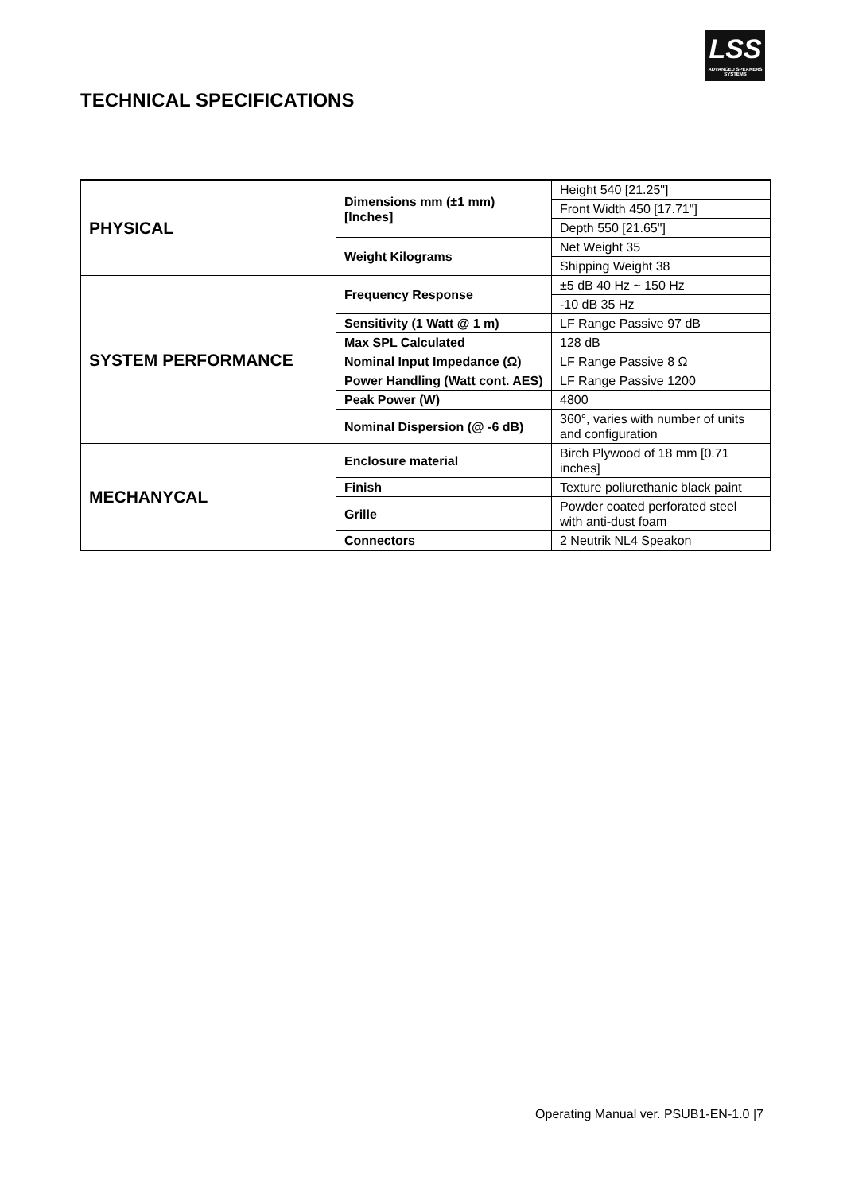LSS
ADVANCED SPEAKERS SYSTEMS
TECHNICAL SPECIFICATIONS
| PHYSICAL | Dimensions mm (±1 mm) [Inches] | Height 540 [21.25"] |
| | | Front Width 450 [17.71"] |
| | | Depth 550 [21.65"] |
| | Weight Kilograms | Net Weight 35 |
| | | Shipping Weight 38 |
| SYSTEM PERFORMANCE | Frequency Response | ±5 dB 40 Hz ~ 150 Hz |
| | | -10 dB 35 Hz |
| | Sensitivity (1 Watt @ 1 m) | LF Range Passive 97 dB |
| | Max SPL Calculated | 128 dB |
| | Nominal Input Impedance (Ω) | LF Range Passive 8 Ω |
| | Power Handling (Watt cont. AES) | LF Range Passive 1200 |
| | Peak Power (W) | 4800 |
| | Nominal Dispersion (@ -6 dB) | 360°, varies with number of units and configuration |
| MECHANYCAL | Enclosure material | Birch Plywood of 18 mm [0.71 inches] |
| | Finish | Texture poliurethanic black paint |
| | Grille | Powder coated perforated steel with anti-dust foam |
| | Connectors | 2 Neutrik NL4 Speakon |
Operating Manual ver. PSUB1-EN-1.0 |7